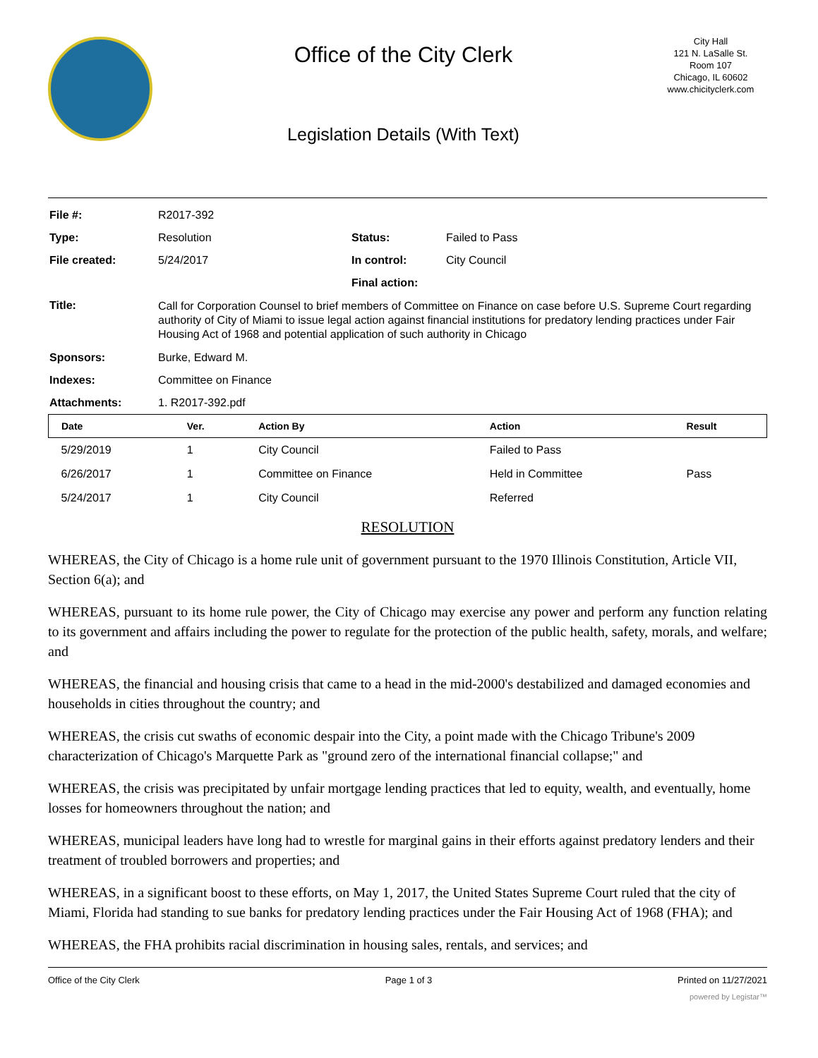Office of the City Clerk
Legislation Details (With Text)
City Hall
121 N. LaSalle St.
Room 107
Chicago, IL 60602
www.chicityclerk.com
| File #: | R2017-392 | | |
| Type: | Resolution | Status: | Failed to Pass |
| File created: | 5/24/2017 | In control: | City Council |
| | | Final action: | |
| Title: | Call for Corporation Counsel to brief members of Committee on Finance on case before U.S. Supreme Court regarding authority of City of Miami to issue legal action against financial institutions for predatory lending practices under Fair Housing Act of 1968 and potential application of such authority in Chicago | | |
| Sponsors: | Burke, Edward M. | | |
| Indexes: | Committee on Finance | | |
| Attachments: | 1. R2017-392.pdf | | |
| Date | Ver. | Action By | Action | Result |
| --- | --- | --- | --- | --- |
| 5/29/2019 | 1 | City Council | Failed to Pass | |
| 6/26/2017 | 1 | Committee on Finance | Held in Committee | Pass |
| 5/24/2017 | 1 | City Council | Referred | |
RESOLUTION
WHEREAS, the City of Chicago is a home rule unit of government pursuant to the 1970 Illinois Constitution, Article VII, Section 6(a); and
WHEREAS, pursuant to its home rule power, the City of Chicago may exercise any power and perform any function relating to its government and affairs including the power to regulate for the protection of the public health, safety, morals, and welfare; and
WHEREAS, the financial and housing crisis that came to a head in the mid-2000's destabilized and damaged economies and households in cities throughout the country; and
WHEREAS, the crisis cut swaths of economic despair into the City, a point made with the Chicago Tribune's 2009 characterization of Chicago's Marquette Park as "ground zero of the international financial collapse;" and
WHEREAS, the crisis was precipitated by unfair mortgage lending practices that led to equity, wealth, and eventually, home losses for homeowners throughout the nation; and
WHEREAS, municipal leaders have long had to wrestle for marginal gains in their efforts against predatory lenders and their treatment of troubled borrowers and properties; and
WHEREAS, in a significant boost to these efforts, on May 1, 2017, the United States Supreme Court ruled that the city of Miami, Florida had standing to sue banks for predatory lending practices under the Fair Housing Act of 1968 (FHA); and
WHEREAS, the FHA prohibits racial discrimination in housing sales, rentals, and services; and
Office of the City Clerk Page 1 of 3 Printed on 11/27/2021
powered by Legistar™